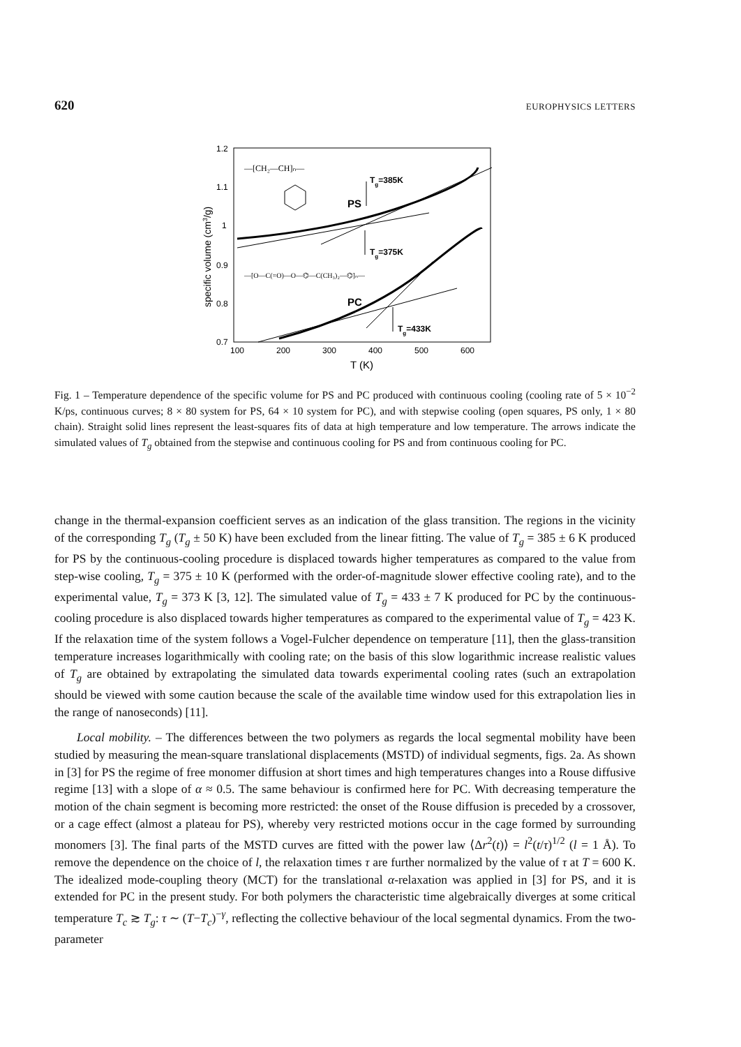620 EUROPHYSICS LETTERS
1.2
1.1
1
0.9
0.8
0.7
100
200
300
400
500
600
T (K)
specific volume (cm3/g)
Tg=385K
Tg=375K
Tg=433K
PS
PC
—[CH₂—CH]ₙ—
—[O—C(=O)—O—⌬—C(CH₃)₂—⌬]ₙ—
Fig. 1 – Temperature dependence of the specific volume for PS and PC produced with continuous cooling (cooling rate of 5 × 10<sup>−2</sup> K/ps, continuous curves; 8 × 80 system for PS, 64 × 10 system for PC), and with stepwise cooling (open squares, PS only, 1 × 80 chain). Straight solid lines represent the least-squares fits of data at high temperature and low temperature. The arrows indicate the simulated values of T<sub>g</sub> obtained from the stepwise and continuous cooling for PS and from continuous cooling for PC.
change in the thermal-expansion coefficient serves as an indication of the glass transition. The regions in the vicinity of the corresponding T<sub>g</sub> (T<sub>g</sub> ± 50 K) have been excluded from the linear fitting. The value of T<sub>g</sub> = 385 ± 6 K produced for PS by the continuous-cooling procedure is displaced towards higher temperatures as compared to the value from step-wise cooling, T<sub>g</sub> = 375 ± 10 K (performed with the order-of-magnitude slower effective cooling rate), and to the experimental value, T<sub>g</sub> = 373 K [3, 12]. The simulated value of T<sub>g</sub> = 433 ± 7 K produced for PC by the continuous-cooling procedure is also displaced towards higher temperatures as compared to the experimental value of T<sub>g</sub> = 423 K. If the relaxation time of the system follows a Vogel-Fulcher dependence on temperature [11], then the glass-transition temperature increases logarithmically with cooling rate; on the basis of this slow logarithmic increase realistic values of T<sub>g</sub> are obtained by extrapolating the simulated data towards experimental cooling rates (such an extrapolation should be viewed with some caution because the scale of the available time window used for this extrapolation lies in the range of nanoseconds) [11].
Local mobility. – The differences between the two polymers as regards the local segmental mobility have been studied by measuring the mean-square translational displacements (MSTD) of individual segments, figs. 2a. As shown in [3] for PS the regime of free monomer diffusion at short times and high temperatures changes into a Rouse diffusive regime [13] with a slope of α ≈ 0.5. The same behaviour is confirmed here for PC. With decreasing temperature the motion of the chain segment is becoming more restricted: the onset of the Rouse diffusion is preceded by a crossover, or a cage effect (almost a plateau for PS), whereby very restricted motions occur in the cage formed by surrounding monomers [3]. The final parts of the MSTD curves are fitted with the power law ⟨Δr<sup>2</sup>(t)⟩ = l<sup>2</sup>(t/τ)<sup>1/2</sup> (l = 1 Å). To remove the dependence on the choice of l, the relaxation times τ are further normalized by the value of τ at T = 600 K. The idealized mode-coupling theory (MCT) for the translational α-relaxation was applied in [3] for PS, and it is extended for PC in the present study. For both polymers the characteristic time algebraically diverges at some critical temperature T<sub>c</sub> ≳ T<sub>g</sub>: τ ∼ (T−T<sub>c</sub>)<sup>−γ</sup>, reflecting the collective behaviour of the local segmental dynamics. From the two-parameter